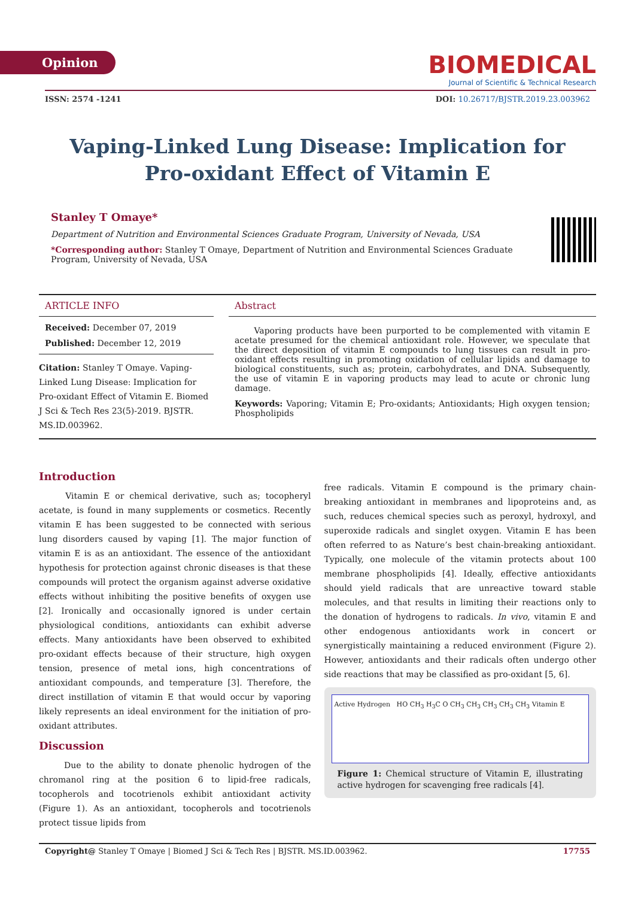Opinion
BIOMEDICAL
Journal of Scientific & Technical Research
ISSN: 2574 -1241 DOI: 10.26717/BJSTR.2019.23.003962
Vaping-Linked Lung Disease: Implication for
Pro-oxidant Effect of Vitamin E
Stanley T Omaye*
Department of Nutrition and Environmental Sciences Graduate Program, University of Nevada, USA
*Corresponding author: Stanley T Omaye, Department of Nutrition and Environmental Sciences Graduate Program, University of Nevada, USA
ARTICLE INFO
Received: December 07, 2019
Published: December 12, 2019
Citation: Stanley T Omaye. Vaping-Linked Lung Disease: Implication for Pro-oxidant Effect of Vitamin E. Biomed J Sci & Tech Res 23(5)-2019. BJSTR. MS.ID.003962.
Abstract
Vaporing products have been purported to be complemented with vitamin E acetate presumed for the chemical antioxidant role. However, we speculate that the direct deposition of vitamin E compounds to lung tissues can result in pro-oxidant effects resulting in promoting oxidation of cellular lipids and damage to biological constituents, such as; protein, carbohydrates, and DNA. Subsequently, the use of vitamin E in vaporing products may lead to acute or chronic lung damage.
Keywords: Vaporing; Vitamin E; Pro-oxidants; Antioxidants; High oxygen tension; Phospholipids
Introduction
Vitamin E or chemical derivative, such as; tocopheryl acetate, is found in many supplements or cosmetics. Recently vitamin E has been suggested to be connected with serious lung disorders caused by vaping [1]. The major function of vitamin E is as an antioxidant. The essence of the antioxidant hypothesis for protection against chronic diseases is that these compounds will protect the organism against adverse oxidative effects without inhibiting the positive benefits of oxygen use [2]. Ironically and occasionally ignored is under certain physiological conditions, antioxidants can exhibit adverse effects. Many antioxidants have been observed to exhibited pro-oxidant effects because of their structure, high oxygen tension, presence of metal ions, high concentrations of antioxidant compounds, and temperature [3]. Therefore, the direct instillation of vitamin E that would occur by vaporing likely represents an ideal environment for the initiation of pro-oxidant attributes.
Discussion
Due to the ability to donate phenolic hydrogen of the chromanol ring at the position 6 to lipid-free radicals, tocopherols and tocotrienols exhibit antioxidant activity (Figure 1). As an antioxidant, tocopherols and tocotrienols protect tissue lipids from
free radicals. Vitamin E compound is the primary chain-breaking antioxidant in membranes and lipoproteins and, as such, reduces chemical species such as peroxyl, hydroxyl, and superoxide radicals and singlet oxygen. Vitamin E has been often referred to as Nature’s best chain-breaking antioxidant. Typically, one molecule of the vitamin protects about 100 membrane phospholipids [4]. Ideally, effective antioxidants should yield radicals that are unreactive toward stable molecules, and that results in limiting their reactions only to the donation of hydrogens to radicals. In vivo, vitamin E and other endogenous antioxidants work in concert or synergistically maintaining a reduced environment (Figure 2). However, antioxidants and their radicals often undergo other side reactions that may be classified as pro-oxidant [5, 6].
Active Hydrogen HO CH<sub>3</sub> H<sub>3</sub>C O CH<sub>3</sub> CH<sub>3</sub> CH<sub>3</sub> CH<sub>3</sub> CH<sub>3</sub> Vitamin E
Figure 1: Chemical structure of Vitamin E, illustrating active hydrogen for scavenging free radicals [4].
Copyright@ Stanley T Omaye | Biomed J Sci & Tech Res | BJSTR. MS.ID.003962. 17755